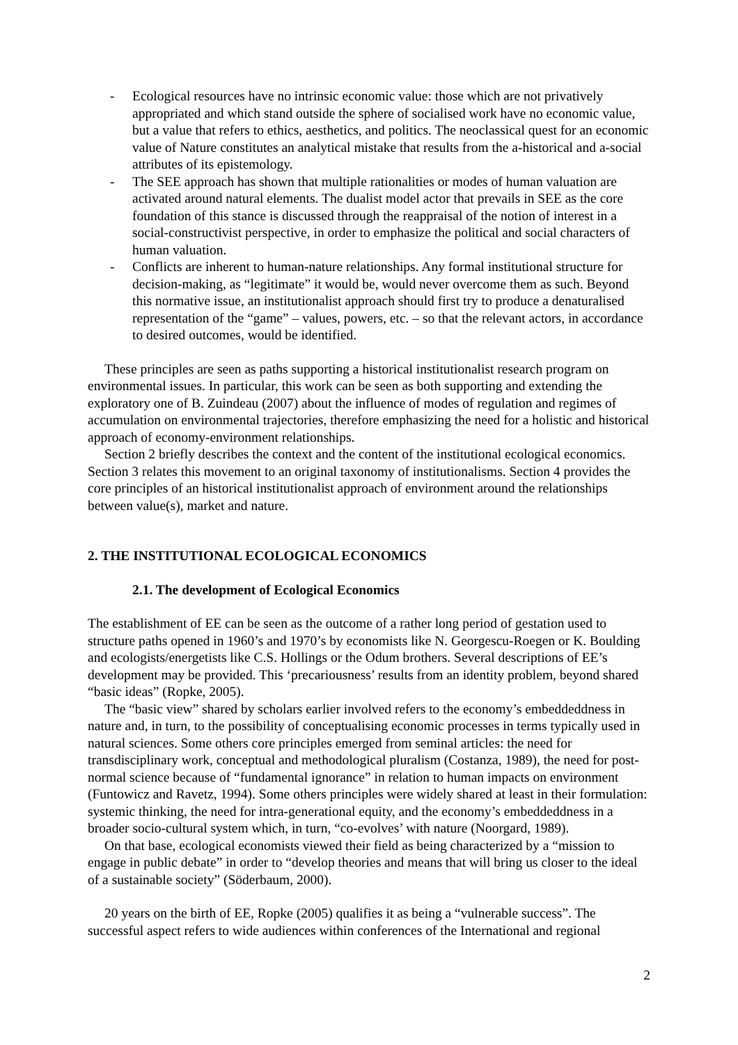- Ecological resources have no intrinsic economic value: those which are not privatively appropriated and which stand outside the sphere of socialised work have no economic value, but a value that refers to ethics, aesthetics, and politics. The neoclassical quest for an economic value of Nature constitutes an analytical mistake that results from the a-historical and a-social attributes of its epistemology.
- The SEE approach has shown that multiple rationalities or modes of human valuation are activated around natural elements. The dualist model actor that prevails in SEE as the core foundation of this stance is discussed through the reappraisal of the notion of interest in a social-constructivist perspective, in order to emphasize the political and social characters of human valuation.
- Conflicts are inherent to human-nature relationships. Any formal institutional structure for decision-making, as “legitimate” it would be, would never overcome them as such. Beyond this normative issue, an institutionalist approach should first try to produce a denaturalised representation of the “game” – values, powers, etc. – so that the relevant actors, in accordance to desired outcomes, would be identified.
These principles are seen as paths supporting a historical institutionalist research program on environmental issues. In particular, this work can be seen as both supporting and extending the exploratory one of B. Zuindeau (2007) about the influence of modes of regulation and regimes of accumulation on environmental trajectories, therefore emphasizing the need for a holistic and historical approach of economy-environment relationships.
Section 2 briefly describes the context and the content of the institutional ecological economics. Section 3 relates this movement to an original taxonomy of institutionalisms. Section 4 provides the core principles of an historical institutionalist approach of environment around the relationships between value(s), market and nature.
2. THE INSTITUTIONAL ECOLOGICAL ECONOMICS
2.1. The development of Ecological Economics
The establishment of EE can be seen as the outcome of a rather long period of gestation used to structure paths opened in 1960’s and 1970’s by economists like N. Georgescu-Roegen or K. Boulding and ecologists/energetists like C.S. Hollings or the Odum brothers. Several descriptions of EE’s development may be provided. This ‘precariousness’ results from an identity problem, beyond shared “basic ideas” (Ropke, 2005).
The “basic view” shared by scholars earlier involved refers to the economy’s embeddeddness in nature and, in turn, to the possibility of conceptualising economic processes in terms typically used in natural sciences. Some others core principles emerged from seminal articles: the need for transdisciplinary work, conceptual and methodological pluralism (Costanza, 1989), the need for post-normal science because of “fundamental ignorance” in relation to human impacts on environment (Funtowicz and Ravetz, 1994). Some others principles were widely shared at least in their formulation: systemic thinking, the need for intra-generational equity, and the economy’s embeddeddness in a broader socio-cultural system which, in turn, “co-evolves’ with nature (Noorgard, 1989).
On that base, ecological economists viewed their field as being characterized by a “mission to engage in public debate” in order to “develop theories and means that will bring us closer to the ideal of a sustainable society” (Söderbaum, 2000).
20 years on the birth of EE, Ropke (2005) qualifies it as being a “vulnerable success”. The successful aspect refers to wide audiences within conferences of the International and regional
2